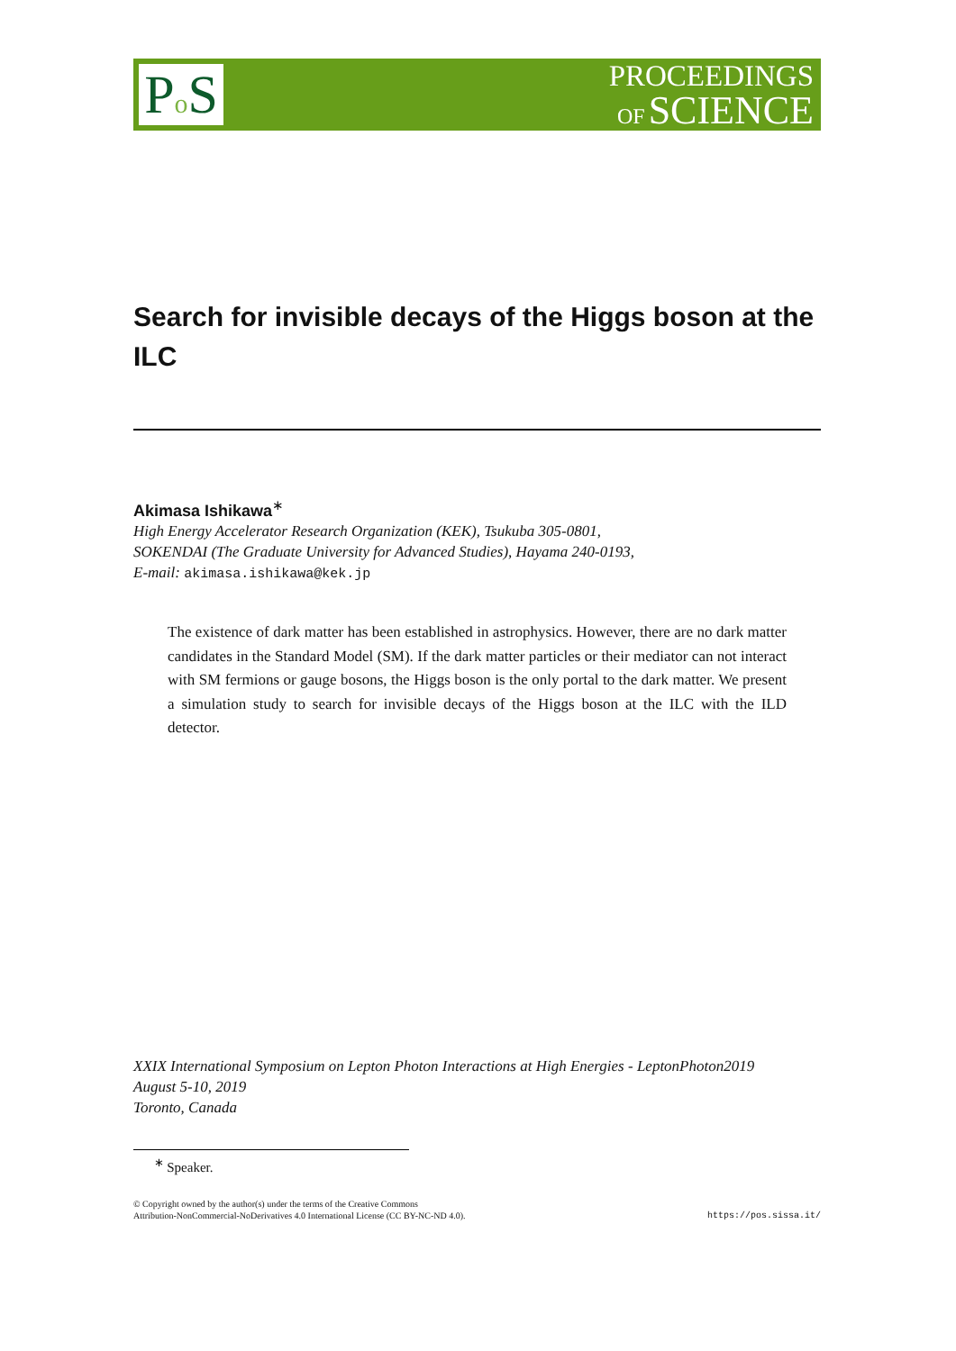Po S
PROCEEDINGS
OF SCIENCE
Search for invisible decays of the Higgs boson at the ILC
Akimasa Ishikawa<sup>∗</sup>
High Energy Accelerator Research Organization (KEK), Tsukuba 305-0801,
SOKENDAI (The Graduate University for Advanced Studies), Hayama 240-0193,
E-mail: akimasa.ishikawa@kek.jp
The existence of dark matter has been established in astrophysics. However, there are no dark matter candidates in the Standard Model (SM). If the dark matter particles or their mediator can not interact with SM fermions or gauge bosons, the Higgs boson is the only portal to the dark matter. We present a simulation study to search for invisible decays of the Higgs boson at the ILC with the ILD detector.
XXIX International Symposium on Lepton Photon Interactions at High Energies - LeptonPhoton2019
August 5-10, 2019
Toronto, Canada
<sup>∗</sup> Speaker.
© Copyright owned by the author(s) under the terms of the Creative Commons
Attribution-NonCommercial-NoDerivatives 4.0 International License (CC BY-NC-ND 4.0).
https://pos.sissa.it/